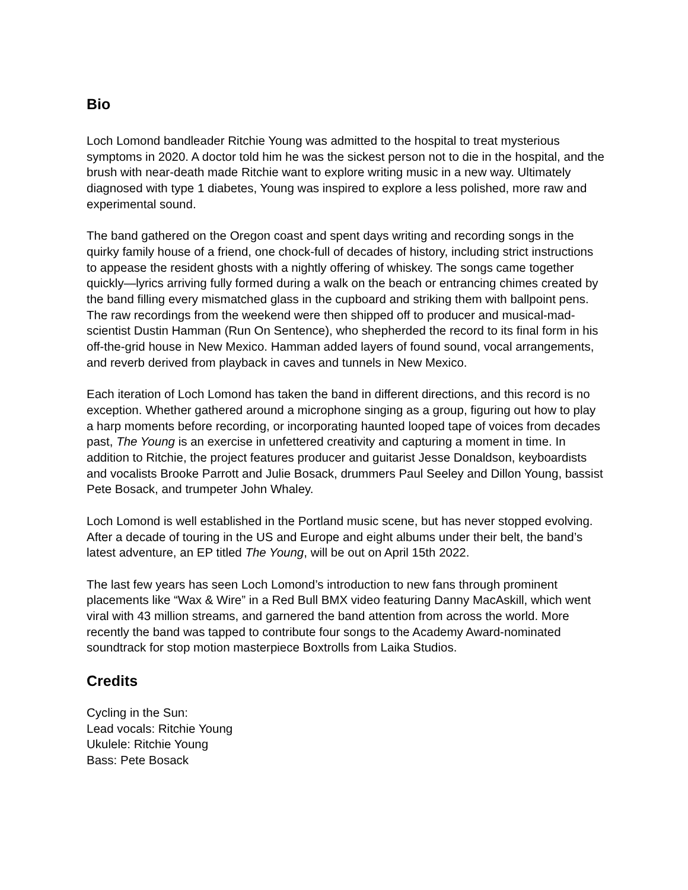Bio
Loch Lomond bandleader Ritchie Young was admitted to the hospital to treat mysterious symptoms in 2020. A doctor told him he was the sickest person not to die in the hospital, and the brush with near-death made Ritchie want to explore writing music in a new way. Ultimately diagnosed with type 1 diabetes, Young was inspired to explore a less polished, more raw and experimental sound.
The band gathered on the Oregon coast and spent days writing and recording songs in the quirky family house of a friend, one chock-full of decades of history, including strict instructions to appease the resident ghosts with a nightly offering of whiskey. The songs came together quickly—lyrics arriving fully formed during a walk on the beach or entrancing chimes created by the band filling every mismatched glass in the cupboard and striking them with ballpoint pens. The raw recordings from the weekend were then shipped off to producer and musical-mad-scientist Dustin Hamman (Run On Sentence), who shepherded the record to its final form in his off-the-grid house in New Mexico. Hamman added layers of found sound, vocal arrangements, and reverb derived from playback in caves and tunnels in New Mexico.
Each iteration of Loch Lomond has taken the band in different directions, and this record is no exception. Whether gathered around a microphone singing as a group, figuring out how to play a harp moments before recording, or incorporating haunted looped tape of voices from decades past, The Young is an exercise in unfettered creativity and capturing a moment in time. In addition to Ritchie, the project features producer and guitarist Jesse Donaldson, keyboardists and vocalists Brooke Parrott and Julie Bosack, drummers Paul Seeley and Dillon Young, bassist Pete Bosack, and trumpeter John Whaley.
Loch Lomond is well established in the Portland music scene, but has never stopped evolving. After a decade of touring in the US and Europe and eight albums under their belt, the band’s latest adventure, an EP titled The Young, will be out on April 15th 2022.
The last few years has seen Loch Lomond’s introduction to new fans through prominent placements like “Wax & Wire” in a Red Bull BMX video featuring Danny MacAskill, which went viral with 43 million streams, and garnered the band attention from across the world. More recently the band was tapped to contribute four songs to the Academy Award-nominated soundtrack for stop motion masterpiece Boxtrolls from Laika Studios.
Credits
Cycling in the Sun:
Lead vocals: Ritchie Young
Ukulele: Ritchie Young
Bass: Pete Bosack